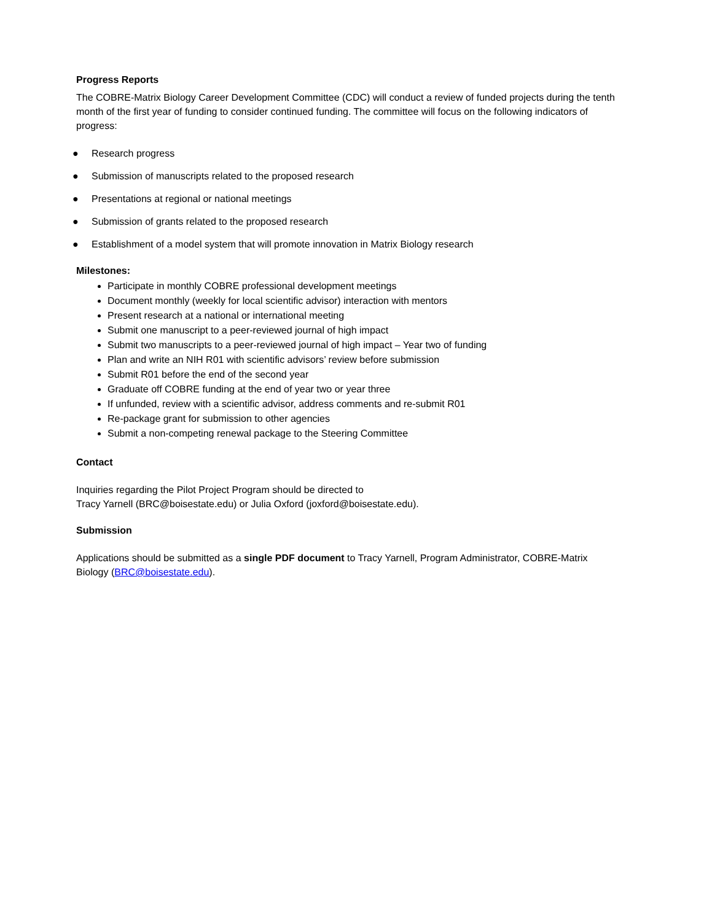Progress Reports
The COBRE-Matrix Biology Career Development Committee (CDC) will conduct a review of funded projects during the tenth month of the first year of funding to consider continued funding. The committee will focus on the following indicators of progress:
● Research progress
● Submission of manuscripts related to the proposed research
● Presentations at regional or national meetings
● Submission of grants related to the proposed research
● Establishment of a model system that will promote innovation in Matrix Biology research
Milestones:
Participate in monthly COBRE professional development meetings
Document monthly (weekly for local scientific advisor) interaction with mentors
Present research at a national or international meeting
Submit one manuscript to a peer-reviewed journal of high impact
Submit two manuscripts to a peer-reviewed journal of high impact – Year two of funding
Plan and write an NIH R01 with scientific advisors’ review before submission
Submit R01 before the end of the second year
Graduate off COBRE funding at the end of year two or year three
If unfunded, review with a scientific advisor, address comments and re-submit R01
Re-package grant for submission to other agencies
Submit a non-competing renewal package to the Steering Committee
Contact
Inquiries regarding the Pilot Project Program should be directed to
Tracy Yarnell (BRC@boisestate.edu) or Julia Oxford (joxford@boisestate.edu).
Submission
Applications should be submitted as a single PDF document to Tracy Yarnell, Program Administrator, COBRE-Matrix Biology (BRC@boisestate.edu).